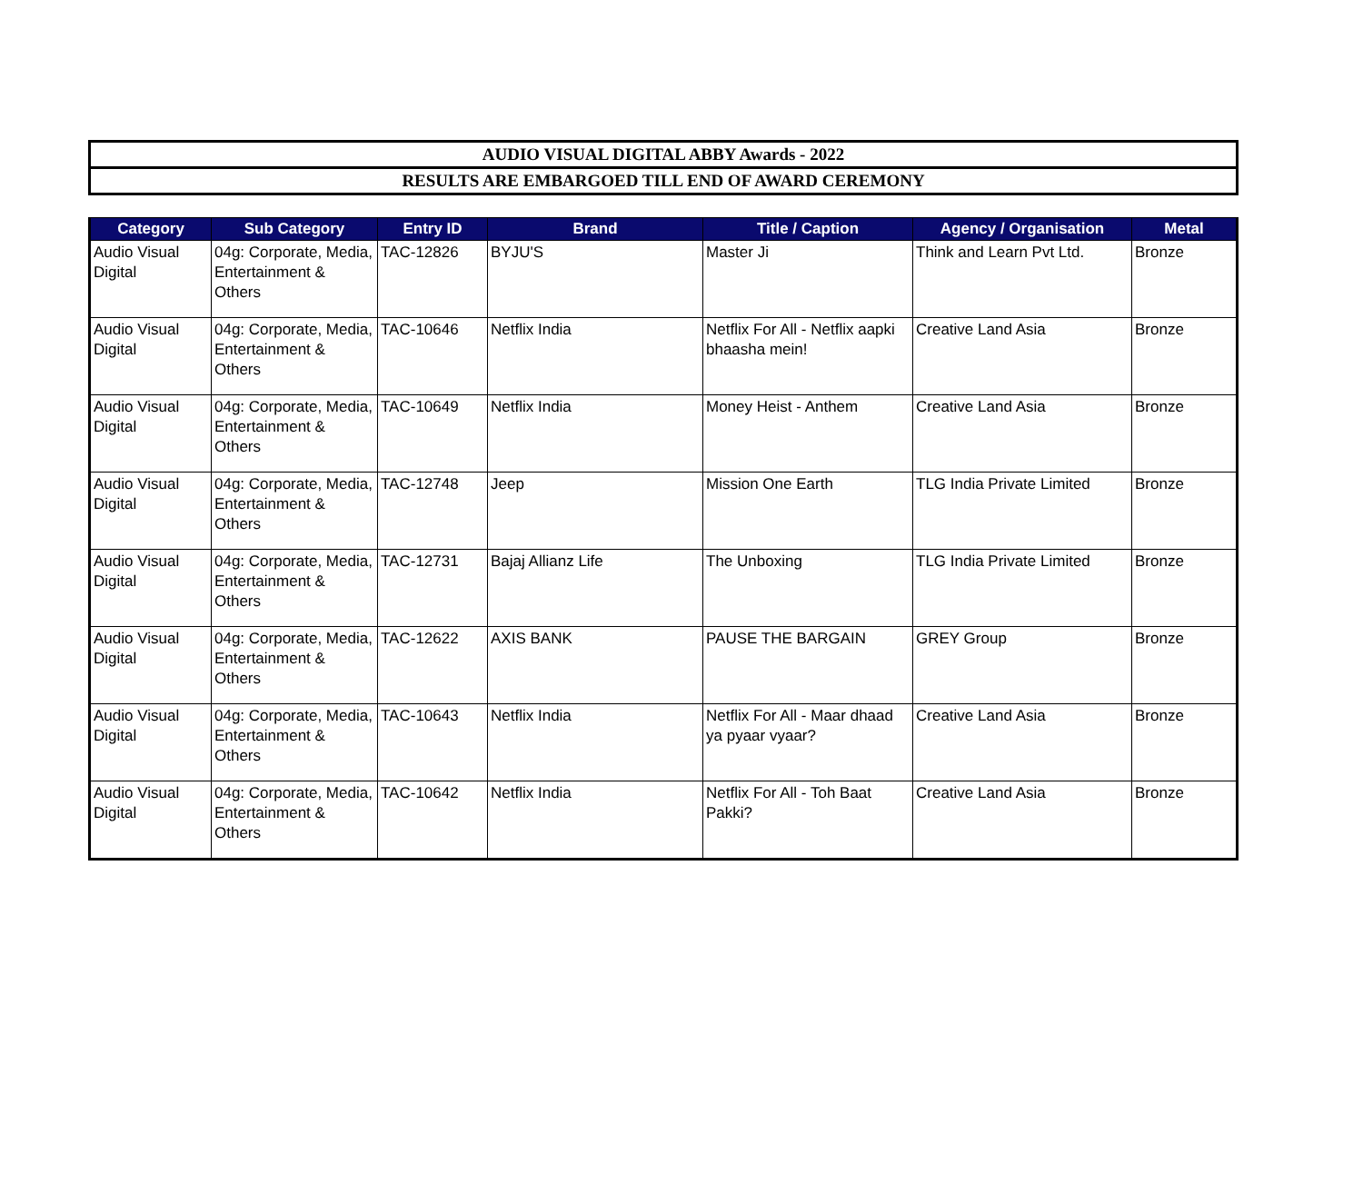AUDIO VISUAL DIGITAL ABBY Awards - 2022
RESULTS ARE EMBARGOED TILL END OF AWARD CEREMONY
| Category | Sub Category | Entry ID | Brand | Title / Caption | Agency / Organisation | Metal |
| --- | --- | --- | --- | --- | --- | --- |
| Audio Visual Digital | 04g: Corporate, Media, Entertainment & Others | TAC-12826 | BYJU'S | Master Ji | Think and Learn Pvt Ltd. | Bronze |
| Audio Visual Digital | 04g: Corporate, Media, Entertainment & Others | TAC-10646 | Netflix India | Netflix For All - Netflix aapki bhaasha mein! | Creative Land Asia | Bronze |
| Audio Visual Digital | 04g: Corporate, Media, Entertainment & Others | TAC-10649 | Netflix India | Money Heist - Anthem | Creative Land Asia | Bronze |
| Audio Visual Digital | 04g: Corporate, Media, Entertainment & Others | TAC-12748 | Jeep | Mission One Earth | TLG India Private Limited | Bronze |
| Audio Visual Digital | 04g: Corporate, Media, Entertainment & Others | TAC-12731 | Bajaj Allianz Life | The Unboxing | TLG India Private Limited | Bronze |
| Audio Visual Digital | 04g: Corporate, Media, Entertainment & Others | TAC-12622 | AXIS BANK | PAUSE THE BARGAIN | GREY Group | Bronze |
| Audio Visual Digital | 04g: Corporate, Media, Entertainment & Others | TAC-10643 | Netflix India | Netflix For All - Maar dhaad ya pyaar vyaar? | Creative Land Asia | Bronze |
| Audio Visual Digital | 04g: Corporate, Media, Entertainment & Others | TAC-10642 | Netflix India | Netflix For All - Toh Baat Pakki? | Creative Land Asia | Bronze |